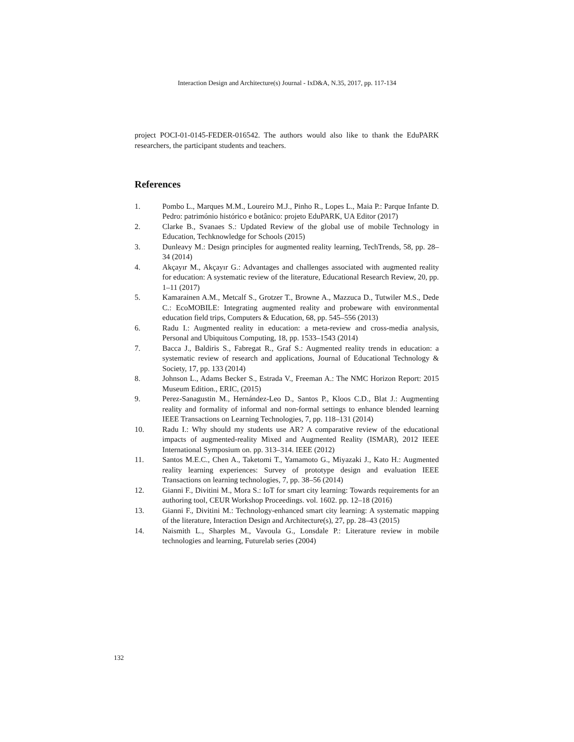Interaction Design and Architecture(s) Journal - IxD&A, N.35, 2017, pp. 117-134
project POCI-01-0145-FEDER-016542. The authors would also like to thank the EduPARK researchers, the participant students and teachers.
References
1. Pombo L., Marques M.M., Loureiro M.J., Pinho R., Lopes L., Maia P.: Parque Infante D. Pedro: património histórico e botânico: projeto EduPARK, UA Editor (2017)
2. Clarke B., Svanaes S.: Updated Review of the global use of mobile Technology in Education, Techknowledge for Schools (2015)
3. Dunleavy M.: Design principles for augmented reality learning, TechTrends, 58, pp. 28–34 (2014)
4. Akçayır M., Akçayır G.: Advantages and challenges associated with augmented reality for education: A systematic review of the literature, Educational Research Review, 20, pp. 1–11 (2017)
5. Kamarainen A.M., Metcalf S., Grotzer T., Browne A., Mazzuca D., Tutwiler M.S., Dede C.: EcoMOBILE: Integrating augmented reality and probeware with environmental education field trips, Computers & Education, 68, pp. 545–556 (2013)
6. Radu I.: Augmented reality in education: a meta-review and cross-media analysis, Personal and Ubiquitous Computing, 18, pp. 1533–1543 (2014)
7. Bacca J., Baldiris S., Fabregat R., Graf S.: Augmented reality trends in education: a systematic review of research and applications, Journal of Educational Technology & Society, 17, pp. 133 (2014)
8. Johnson L., Adams Becker S., Estrada V., Freeman A.: The NMC Horizon Report: 2015 Museum Edition., ERIC, (2015)
9. Perez-Sanagustin M., Hernández-Leo D., Santos P., Kloos C.D., Blat J.: Augmenting reality and formality of informal and non-formal settings to enhance blended learning IEEE Transactions on Learning Technologies, 7, pp. 118–131 (2014)
10. Radu I.: Why should my students use AR? A comparative review of the educational impacts of augmented-reality Mixed and Augmented Reality (ISMAR), 2012 IEEE International Symposium on. pp. 313–314. IEEE (2012)
11. Santos M.E.C., Chen A., Taketomi T., Yamamoto G., Miyazaki J., Kato H.: Augmented reality learning experiences: Survey of prototype design and evaluation IEEE Transactions on learning technologies, 7, pp. 38–56 (2014)
12. Gianni F., Divitini M., Mora S.: IoT for smart city learning: Towards requirements for an authoring tool, CEUR Workshop Proceedings. vol. 1602. pp. 12–18 (2016)
13. Gianni F., Divitini M.: Technology-enhanced smart city learning: A systematic mapping of the literature, Interaction Design and Architecture(s), 27, pp. 28–43 (2015)
14. Naismith L., Sharples M., Vavoula G., Lonsdale P.: Literature review in mobile technologies and learning, Futurelab series (2004)
132